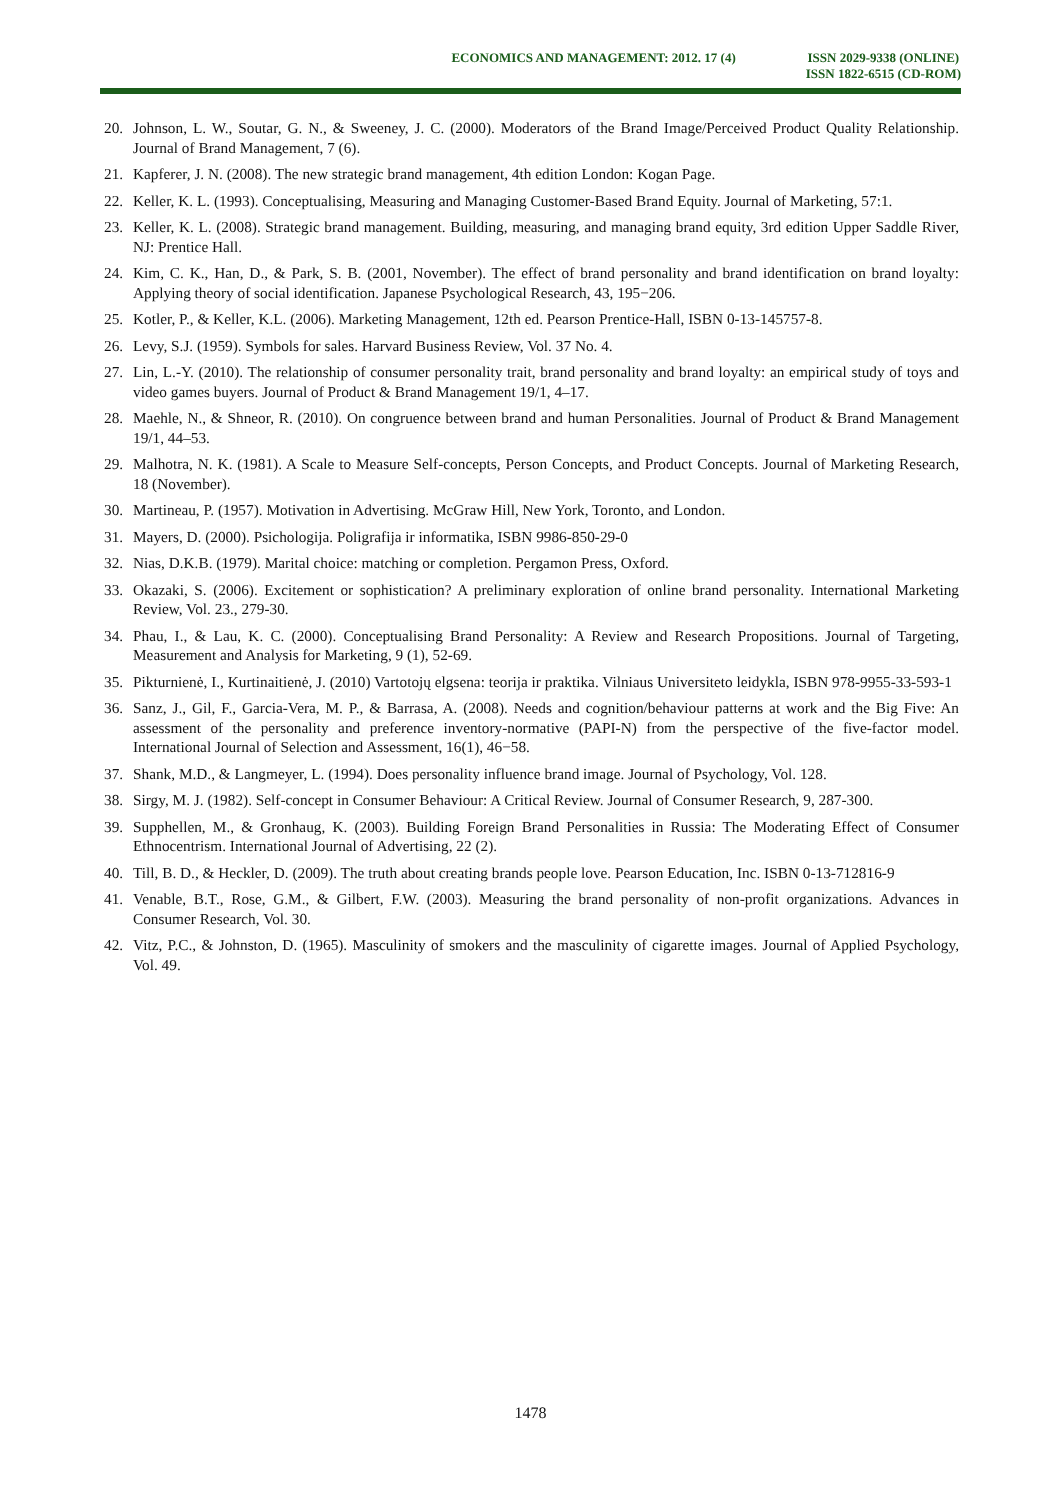ECONOMICS AND MANAGEMENT: 2012. 17 (4)
ISSN 2029-9338 (ONLINE)
ISSN 1822-6515 (CD-ROM)
20. Johnson, L. W., Soutar, G. N., & Sweeney, J. C. (2000). Moderators of the Brand Image/Perceived Product Quality Relationship. Journal of Brand Management, 7 (6).
21. Kapferer, J. N. (2008). The new strategic brand management, 4th edition London: Kogan Page.
22. Keller, K. L. (1993). Conceptualising, Measuring and Managing Customer-Based Brand Equity. Journal of Marketing, 57:1.
23. Keller, K. L. (2008). Strategic brand management. Building, measuring, and managing brand equity, 3rd edition Upper Saddle River, NJ: Prentice Hall.
24. Kim, C. K., Han, D., & Park, S. B. (2001, November). The effect of brand personality and brand identification on brand loyalty: Applying theory of social identification. Japanese Psychological Research, 43, 195−206.
25. Kotler, P., & Keller, K.L. (2006). Marketing Management, 12th ed. Pearson Prentice-Hall, ISBN 0-13-145757-8.
26. Levy, S.J. (1959). Symbols for sales. Harvard Business Review, Vol. 37 No. 4.
27. Lin, L.-Y. (2010). The relationship of consumer personality trait, brand personality and brand loyalty: an empirical study of toys and video games buyers. Journal of Product & Brand Management 19/1, 4–17.
28. Maehle, N., & Shneor, R. (2010). On congruence between brand and human Personalities. Journal of Product & Brand Management 19/1, 44–53.
29. Malhotra, N. K. (1981). A Scale to Measure Self-concepts, Person Concepts, and Product Concepts. Journal of Marketing Research, 18 (November).
30. Martineau, P. (1957). Motivation in Advertising. McGraw Hill, New York, Toronto, and London.
31. Mayers, D. (2000). Psichologija. Poligrafija ir informatika, ISBN 9986-850-29-0
32. Nias, D.K.B. (1979). Marital choice: matching or completion. Pergamon Press, Oxford.
33. Okazaki, S. (2006). Excitement or sophistication? A preliminary exploration of online brand personality. International Marketing Review, Vol. 23., 279-30.
34. Phau, I., & Lau, K. C. (2000). Conceptualising Brand Personality: A Review and Research Propositions. Journal of Targeting, Measurement and Analysis for Marketing, 9 (1), 52-69.
35. Pikturnienė, I., Kurtinaitienė, J. (2010) Vartotojų elgsena: teorija ir praktika. Vilniaus Universiteto leidykla, ISBN 978-9955-33-593-1
36. Sanz, J., Gil, F., Garcia-Vera, M. P., & Barrasa, A. (2008). Needs and cognition/behaviour patterns at work and the Big Five: An assessment of the personality and preference inventory-normative (PAPI-N) from the perspective of the five-factor model. International Journal of Selection and Assessment, 16(1), 46−58.
37. Shank, M.D., & Langmeyer, L. (1994). Does personality influence brand image. Journal of Psychology, Vol. 128.
38. Sirgy, M. J. (1982). Self-concept in Consumer Behaviour: A Critical Review. Journal of Consumer Research, 9, 287-300.
39. Supphellen, M., & Gronhaug, K. (2003). Building Foreign Brand Personalities in Russia: The Moderating Effect of Consumer Ethnocentrism. International Journal of Advertising, 22 (2).
40. Till, B. D., & Heckler, D. (2009). The truth about creating brands people love. Pearson Education, Inc. ISBN 0-13-712816-9
41. Venable, B.T., Rose, G.M., & Gilbert, F.W. (2003). Measuring the brand personality of non-profit organizations. Advances in Consumer Research, Vol. 30.
42. Vitz, P.C., & Johnston, D. (1965). Masculinity of smokers and the masculinity of cigarette images. Journal of Applied Psychology, Vol. 49.
1478